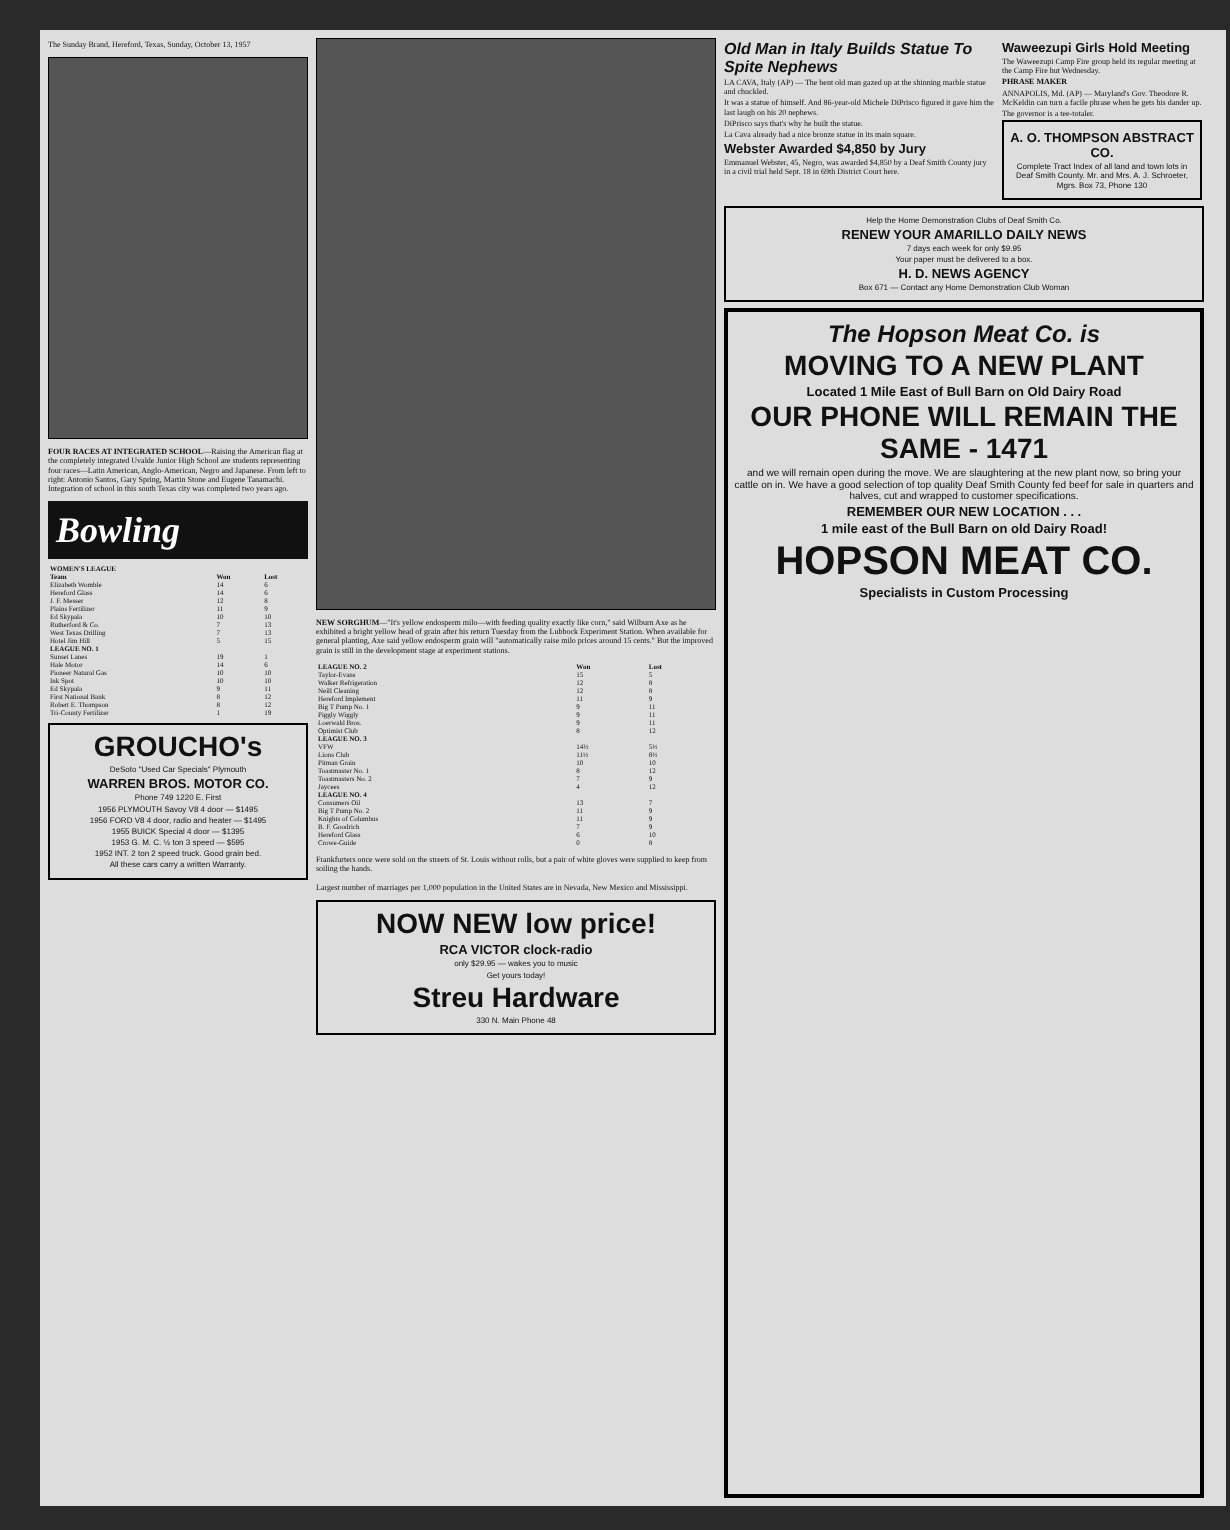The Sunday Brand, Hereford, Texas, Sunday, October 13, 1957
FOUR RACES AT INTEGRATED SCHOOL—Raising the American flag at the completely integrated Uvalde Junior High School are students representing four races—Latin American, Anglo-American, Negro and Japanese. From left to right: Antonio Santos, Gary Spring, Martin Stone and Eugene Tanamachi. Integration of school in this south Texas city was completed two years ago.
Bowling
| WOMEN'S LEAGUE | | |
| --- | --- | --- |
| Team | Won | Lost |
| Elizabeth Womble | 14 | 6 |
| Hereford Glass | 14 | 6 |
| J. F. Messer | 12 | 8 |
| Plains Fertilizer | 11 | 9 |
| Ed Skypala | 10 | 10 |
| Rutherford & Co. | 7 | 13 |
| West Texas Drilling | 7 | 13 |
| Hotel Jim Hill | 5 | 15 |
| LEAGUE NO. 1 | | |
| Sunset Lanes | 19 | 1 |
| Hale Motor | 14 | 6 |
| Pioneer Natural Gas | 10 | 10 |
| Ink Spot | 10 | 10 |
| Ed Skypala | 9 | 11 |
| First National Bank | 8 | 12 |
| Robert E. Thompson | 8 | 12 |
| Tri-County Fertilizer | 1 | 19 |
GROUCHO's
DeSoto "Used Car Specials" Plymouth
WARREN BROS. MOTOR CO.
Phone 749 1220 E. First
1956 PLYMOUTH Savoy V8 4 door — $1495
1956 FORD V8 4 door, radio and heater — $1495
1955 BUICK Special 4 door — $1395
1953 G. M. C. ½ ton 3 speed — $595
1952 INT. 2 ton 2 speed truck. Good grain bed.
All these cars carry a written Warranty.
NEW SORGHUM—"It's yellow endosperm milo—with feeding quality exactly like corn," said Wilburn Axe as he exhibited a bright yellow head of grain after his return Tuesday from the Lubbock Experiment Station. When available for general planting, Axe said yellow endosperm grain will "automatically raise milo prices around 15 cents." But the improved grain is still in the development stage at experiment stations.
| LEAGUE NO. 2 | Won | Lost |
| --- | --- | --- |
| Taylor-Evans | 15 | 5 |
| Walker Refrigeration | 12 | 8 |
| Neill Cleaning | 12 | 8 |
| Hereford Implement | 11 | 9 |
| Big T Pump No. 1 | 9 | 11 |
| Piggly Wiggly | 9 | 11 |
| Loerwald Bros. | 9 | 11 |
| Optimist Club | 8 | 12 |
| LEAGUE NO. 3 | | |
| VFW | 14½ | 5½ |
| Lions Club | 11½ | 8½ |
| Pitman Grain | 10 | 10 |
| Toastmaster No. 1 | 8 | 12 |
| Toastmasters No. 2 | 7 | 9 |
| Jaycees | 4 | 12 |
| LEAGUE NO. 4 | | |
| Consumers Oil | 13 | 7 |
| Big T Pump No. 2 | 11 | 9 |
| Knights of Columbus | 11 | 9 |
| B. F. Goodrich | 7 | 9 |
| Hereford Glass | 6 | 10 |
| Crowe-Guide | 0 | 8 |
Frankfurters once were sold on the streets of St. Louis without rolls, but a pair of white gloves were supplied to keep from soiling the hands.
Largest number of marriages per 1,000 population in the United States are in Nevada, New Mexico and Mississippi.
NOW NEW low price!
RCA VICTOR clock-radio
only $29.95 — wakes you to music
Get yours today!
Streu Hardware
330 N. Main Phone 48
Old Man in Italy Builds Statue To Spite Nephews
LA CAVA, Italy (AP) — The bent old man gazed up at the shinning marble statue and chuckled.
It was a statue of himself. And 86-year-old Michele DiPrisco figured it gave him the last laugh on his 20 nephews.
DiPrisco says that's why he built the statue.
La Cava already had a nice bronze statue in its main square.
Webster Awarded $4,850 by Jury
Emmanuel Webster, 45, Negro, was awarded $4,850 by a Deaf Smith County jury in a civil trial held Sept. 18 in 69th District Court here.
Waweezupi Girls Hold Meeting
The Waweezupi Camp Fire group held its regular meeting at the Camp Fire hut Wednesday.
PHRASE MAKER
ANNAPOLIS, Md. (AP) — Maryland's Gov. Theodore R. McKeldin can turn a facile phrase when he gets his dander up.
The governor is a tee-totaler.
A. O. THOMPSON ABSTRACT CO.
Complete Tract Index of all land and town lots in Deaf Smith County. Mr. and Mrs. A. J. Schroeter, Mgrs. Box 73, Phone 130
Help the Home Demonstration Clubs of Deaf Smith Co.
RENEW YOUR AMARILLO DAILY NEWS
7 days each week for only $9.95
Your paper must be delivered to a box.
H. D. NEWS AGENCY
Box 671 — Contact any Home Demonstration Club Woman
The Hopson Meat Co. is
MOVING TO A NEW PLANT
Located 1 Mile East of Bull Barn on Old Dairy Road
OUR PHONE WILL REMAIN THE SAME - 1471
and we will remain open during the move. We are slaughtering at the new plant now, so bring your cattle on in. We have a good selection of top quality Deaf Smith County fed beef for sale in quarters and halves, cut and wrapped to customer specifications.
REMEMBER OUR NEW LOCATION . . .
1 mile east of the Bull Barn on old Dairy Road!
HOPSON MEAT CO.
Specialists in Custom Processing